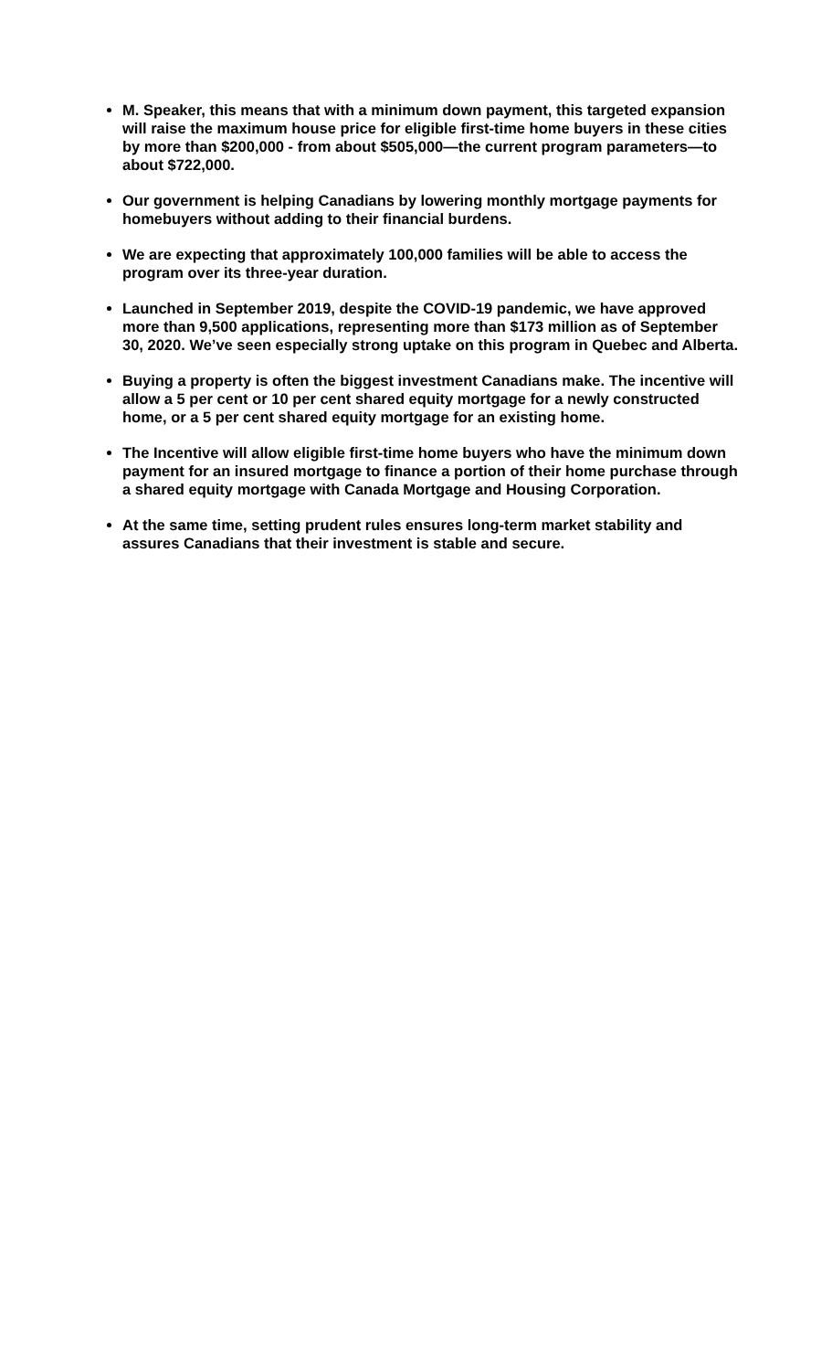M. Speaker, this means that with a minimum down payment, this targeted expansion will raise the maximum house price for eligible first-time home buyers in these cities by more than $200,000 - from about $505,000—the current program parameters—to about $722,000.
Our government is helping Canadians by lowering monthly mortgage payments for homebuyers without adding to their financial burdens.
We are expecting that approximately 100,000 families will be able to access the program over its three-year duration.
Launched in September 2019, despite the COVID-19 pandemic, we have approved more than 9,500 applications, representing more than $173 million as of September 30, 2020. We’ve seen especially strong uptake on this program in Quebec and Alberta.
Buying a property is often the biggest investment Canadians make. The incentive will allow a 5 per cent or 10 per cent shared equity mortgage for a newly constructed home, or a 5 per cent shared equity mortgage for an existing home.
The Incentive will allow eligible first-time home buyers who have the minimum down payment for an insured mortgage to finance a portion of their home purchase through a shared equity mortgage with Canada Mortgage and Housing Corporation.
At the same time, setting prudent rules ensures long-term market stability and assures Canadians that their investment is stable and secure.